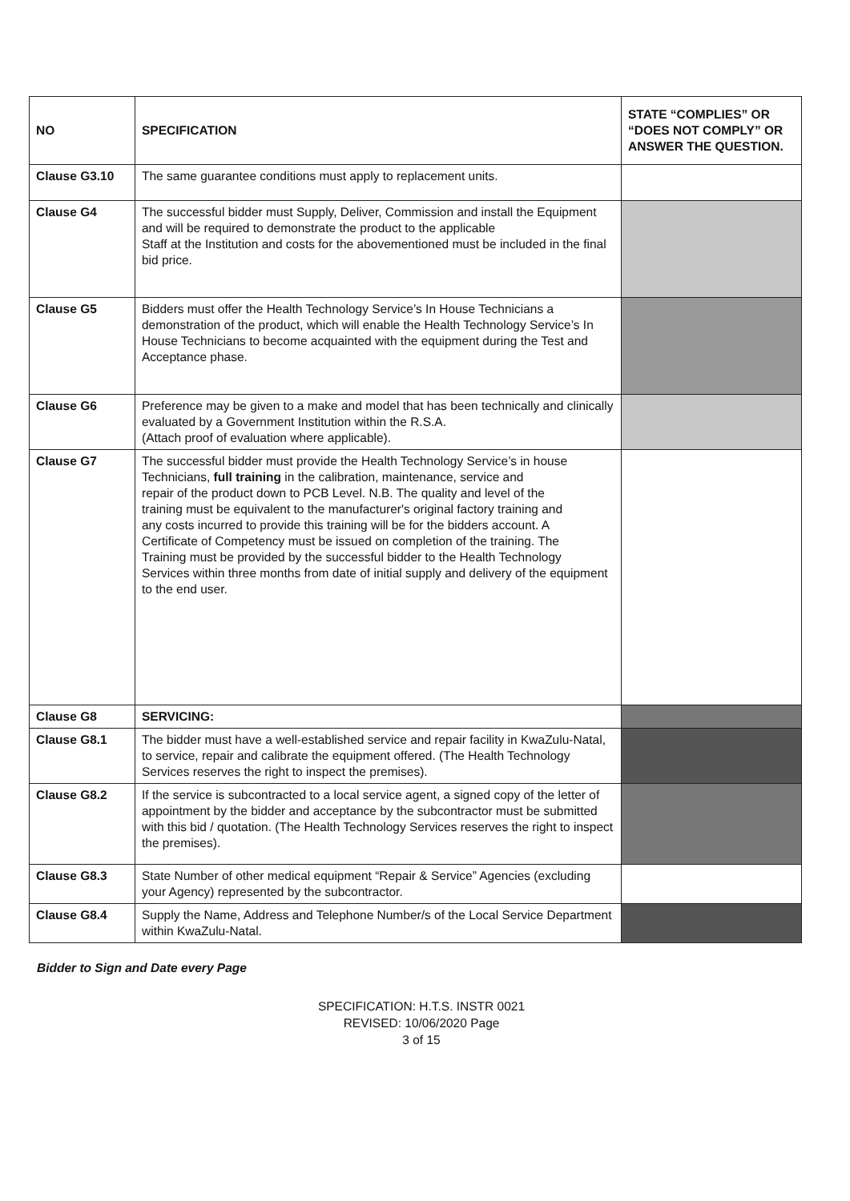| NO | SPECIFICATION | STATE “COMPLIES” OR “DOES NOT COMPLY” OR ANSWER THE QUESTION. |
| --- | --- | --- |
| Clause G3.10 | The same guarantee conditions must apply to replacement units. | |
| Clause G4 | The successful bidder must Supply, Deliver, Commission and install the Equipment and will be required to demonstrate the product to the applicable Staff at the Institution and costs for the abovementioned must be included in the final bid price. | |
| Clause G5 | Bidders must offer the Health Technology Service’s In House Technicians a demonstration of the product, which will enable the Health Technology Service’s In House Technicians to become acquainted with the equipment during the Test and Acceptance phase. | |
| Clause G6 | Preference may be given to a make and model that has been technically and clinically evaluated by a Government Institution within the R.S.A. (Attach proof of evaluation where applicable). | |
| Clause G7 | The successful bidder must provide the Health Technology Service’s in house Technicians, full training in the calibration, maintenance, service and repair of the product down to PCB Level. N.B. The quality and level of the training must be equivalent to the manufacturer's original factory training and any costs incurred to provide this training will be for the bidders account. A Certificate of Competency must be issued on completion of the training. The Training must be provided by the successful bidder to the Health Technology Services within three months from date of initial supply and delivery of the equipment to the end user. | |
| Clause G8 | SERVICING: | |
| Clause G8.1 | The bidder must have a well-established service and repair facility in KwaZulu-Natal, to service, repair and calibrate the equipment offered. (The Health Technology Services reserves the right to inspect the premises). | |
| Clause G8.2 | If the service is subcontracted to a local service agent, a signed copy of the letter of appointment by the bidder and acceptance by the subcontractor must be submitted with this bid / quotation. (The Health Technology Services reserves the right to inspect the premises). | |
| Clause G8.3 | State Number of other medical equipment “Repair & Service” Agencies (excluding your Agency) represented by the subcontractor. | |
| Clause G8.4 | Supply the Name, Address and Telephone Number/s of the Local Service Department within KwaZulu-Natal. | |
Bidder to Sign and Date every Page
SPECIFICATION: H.T.S. INSTR 0021
REVISED: 10/06/2020 Page
3 of 15